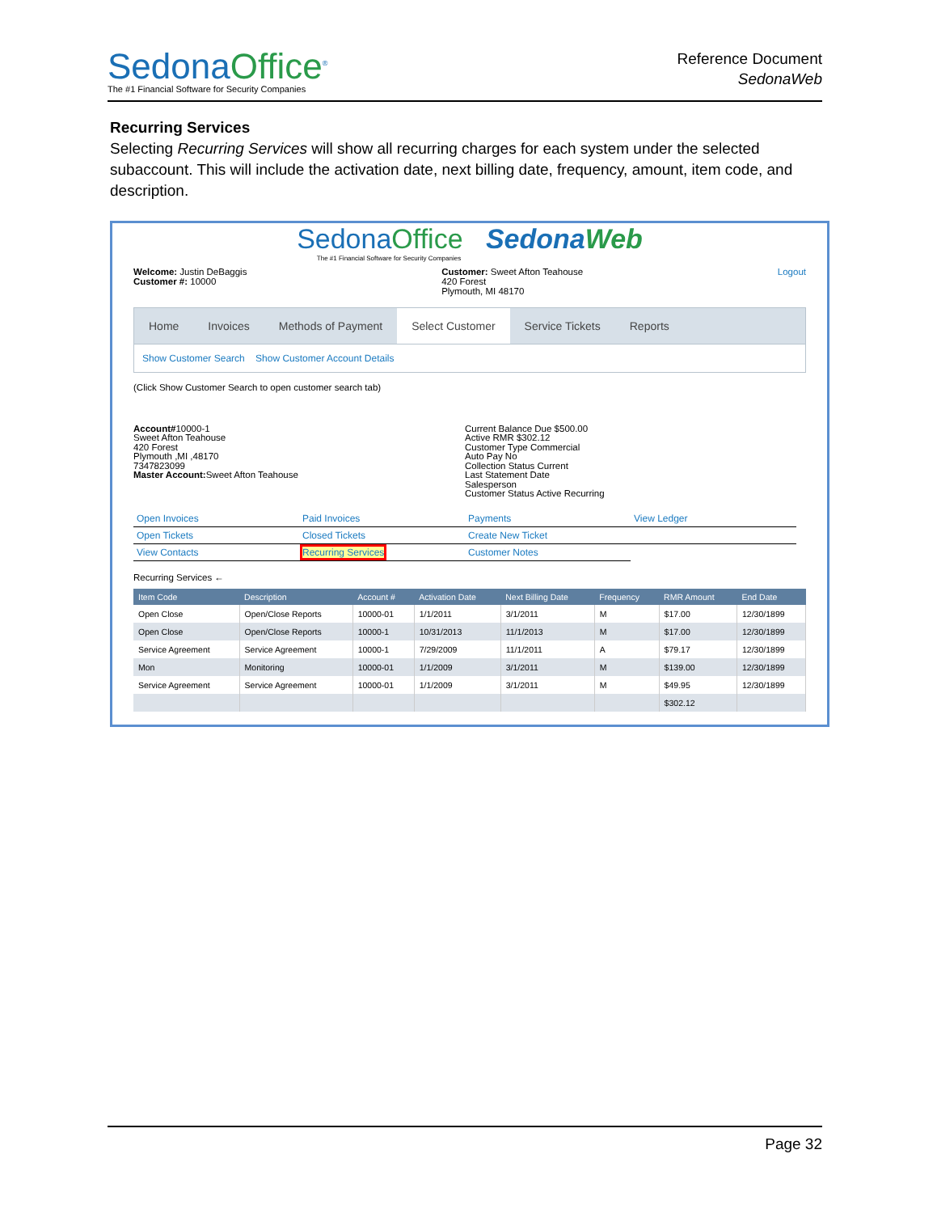SedonaOffice<sup>®</sup>
The #1 Financial Software for Security Companies
Reference Document
SedonaWeb
Recurring Services
Selecting Recurring Services will show all recurring charges for each system under the selected subaccount. This will include the activation date, next billing date, frequency, amount, item code, and description.
SedonaOffice SedonaWeb
The #1 Financial Software for Security Companies
Welcome: Justin DeBaggis
Customer #: 10000
Customer: Sweet Afton Teahouse
420 Forest
Plymouth, MI 48170
Logout
Home Invoices Methods of Payment Select Customer Service Tickets Reports
Show Customer Search Show Customer Account Details
(Click Show Customer Search to open customer search tab)
Account#10000-1
Sweet Afton Teahouse
420 Forest
Plymouth ,MI ,48170
7347823099
Master Account: Sweet Afton Teahouse
Current Balance Due $500.00
Active RMR $302.12
Customer Type Commercial
Auto Pay No
Collection Status Current
Last Statement Date
Salesperson
Customer Status Active Recurring
Open Invoices
Paid Invoices
Payments
View Ledger
Open Tickets
Closed Tickets
Create New Ticket
View Contacts
Recurring Services
Customer Notes
Recurring Services ←
| Item Code | Description | Account # | Activation Date | Next Billing Date | Frequency | RMR Amount | End Date |
| --- | --- | --- | --- | --- | --- | --- | --- |
| Open Close | Open/Close Reports | 10000-01 | 1/1/2011 | 3/1/2011 | M | $17.00 | 12/30/1899 |
| Open Close | Open/Close Reports | 10000-1 | 10/31/2013 | 11/1/2013 | M | $17.00 | 12/30/1899 |
| Service Agreement | Service Agreement | 10000-1 | 7/29/2009 | 11/1/2011 | A | $79.17 | 12/30/1899 |
| Mon | Monitoring | 10000-01 | 1/1/2009 | 3/1/2011 | M | $139.00 | 12/30/1899 |
| Service Agreement | Service Agreement | 10000-01 | 1/1/2009 | 3/1/2011 | M | $49.95 | 12/30/1899 |
| | | | | | | $302.12 | |
Page 32